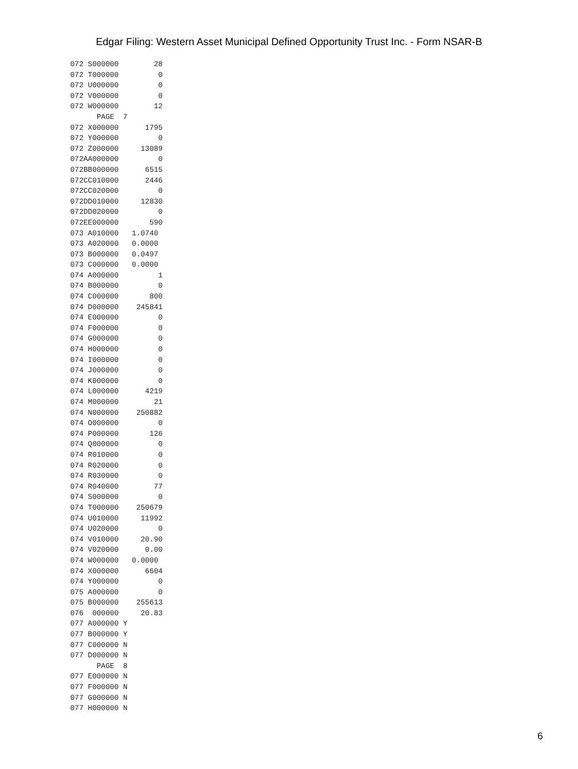Edgar Filing: Western Asset Municipal Defined Opportunity Trust Inc. - Form NSAR-B
072 S000000        28
072 T000000         0
072 U000000         0
072 V000000         0
072 W000000        12
      PAGE  7
072 X000000      1795
072 Y000000         0
072 Z000000     13089
072AA000000         0
072BB000000      6515
072CC010000      2446
072CC020000         0
072DD010000     12830
072DD020000         0
072EE000000       590
073 A010000   1.0740
073 A020000   0.0000
073 B000000   0.0497
073 C000000   0.0000
074 A000000         1
074 B000000         0
074 C000000       800
074 D000000    245841
074 E000000         0
074 F000000         0
074 G000000         0
074 H000000         0
074 I000000         0
074 J000000         0
074 K000000         0
074 L000000      4219
074 M000000        21
074 N000000    250882
074 O000000         0
074 P000000       126
074 Q000000         0
074 R010000         0
074 R020000         0
074 R030000         0
074 R040000        77
074 S000000         0
074 T000000    250679
074 U010000     11992
074 U020000         0
074 V010000     20.90
074 V020000      0.00
074 W000000   0.0000
074 X000000      6604
074 Y000000         0
075 A000000         0
075 B000000    255613
076  000000     20.83
077 A000000 Y
077 B000000 Y
077 C000000 N
077 D000000 N
      PAGE  8
077 E000000 N
077 F000000 N
077 G000000 N
077 H000000 N
6